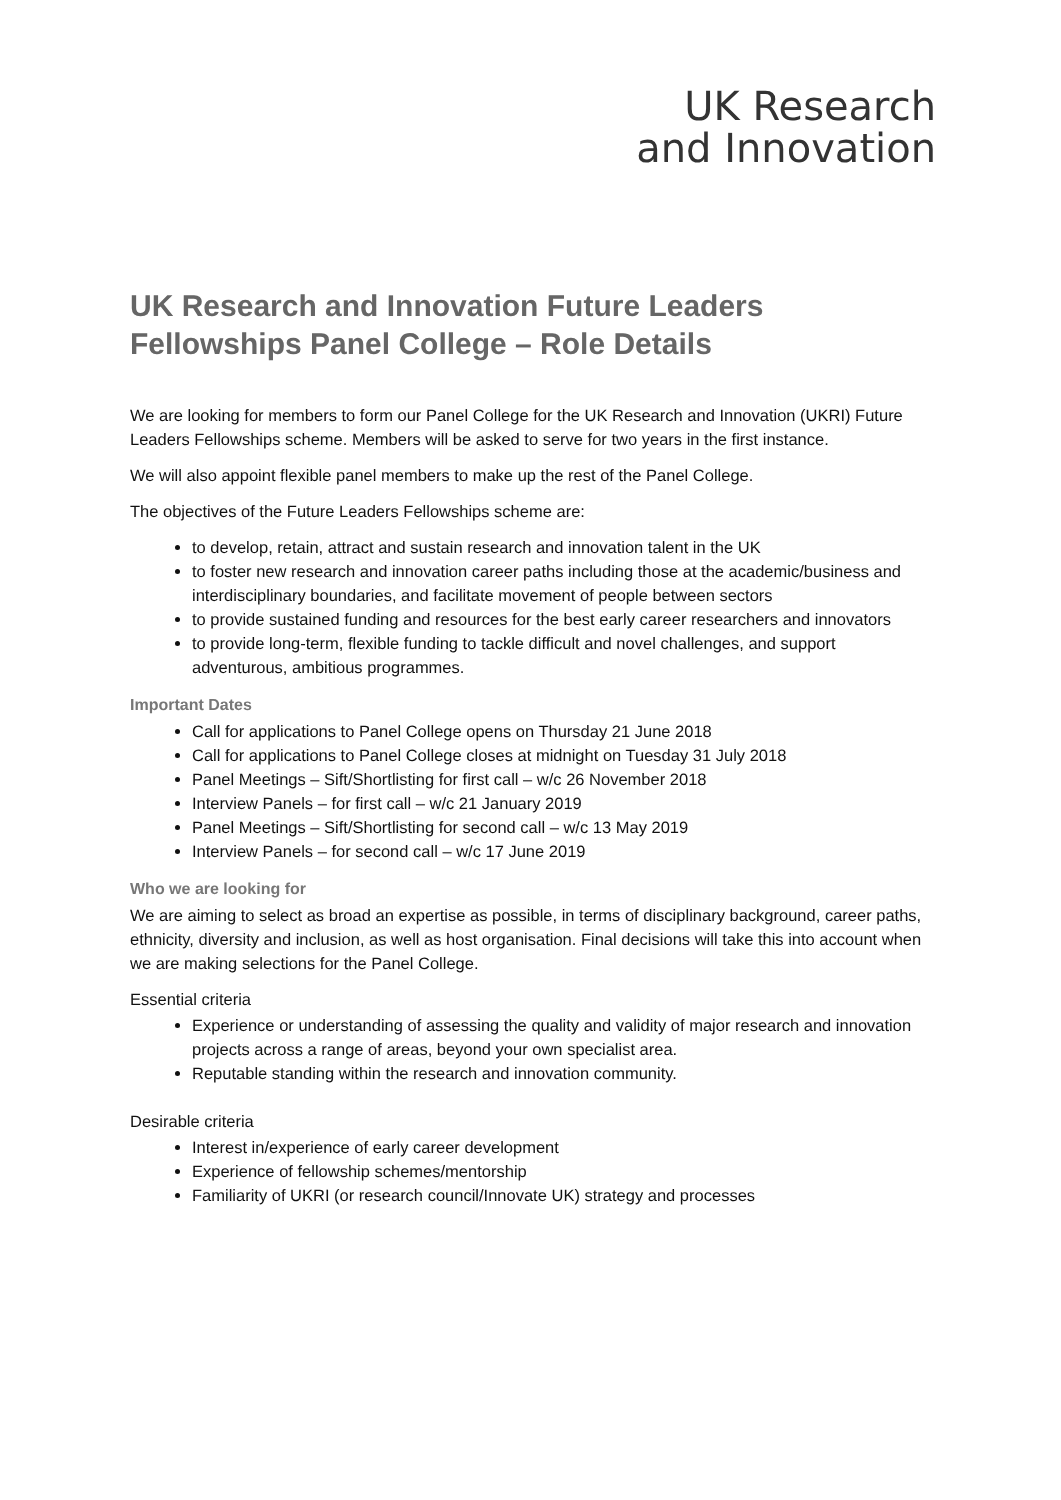UK Research
and Innovation
UK Research and Innovation Future Leaders Fellowships Panel College – Role Details
We are looking for members to form our Panel College for the UK Research and Innovation (UKRI) Future Leaders Fellowships scheme. Members will be asked to serve for two years in the first instance.
We will also appoint flexible panel members to make up the rest of the Panel College.
The objectives of the Future Leaders Fellowships scheme are:
to develop, retain, attract and sustain research and innovation talent in the UK
to foster new research and innovation career paths including those at the academic/business and interdisciplinary boundaries, and facilitate movement of people between sectors
to provide sustained funding and resources for the best early career researchers and innovators
to provide long-term, flexible funding to tackle difficult and novel challenges, and support adventurous, ambitious programmes.
Important Dates
Call for applications to Panel College opens on Thursday 21 June 2018
Call for applications to Panel College closes at midnight on Tuesday 31 July 2018
Panel Meetings – Sift/Shortlisting for first call – w/c 26 November 2018
Interview Panels – for first call – w/c 21 January 2019
Panel Meetings – Sift/Shortlisting for second call – w/c 13 May 2019
Interview Panels – for second call – w/c 17 June 2019
Who we are looking for
We are aiming to select as broad an expertise as possible, in terms of disciplinary background, career paths, ethnicity, diversity and inclusion, as well as host organisation. Final decisions will take this into account when we are making selections for the Panel College.
Essential criteria
Experience or understanding of assessing the quality and validity of major research and innovation projects across a range of areas, beyond your own specialist area.
Reputable standing within the research and innovation community.
Desirable criteria
Interest in/experience of early career development
Experience of fellowship schemes/mentorship
Familiarity of UKRI (or research council/Innovate UK) strategy and processes